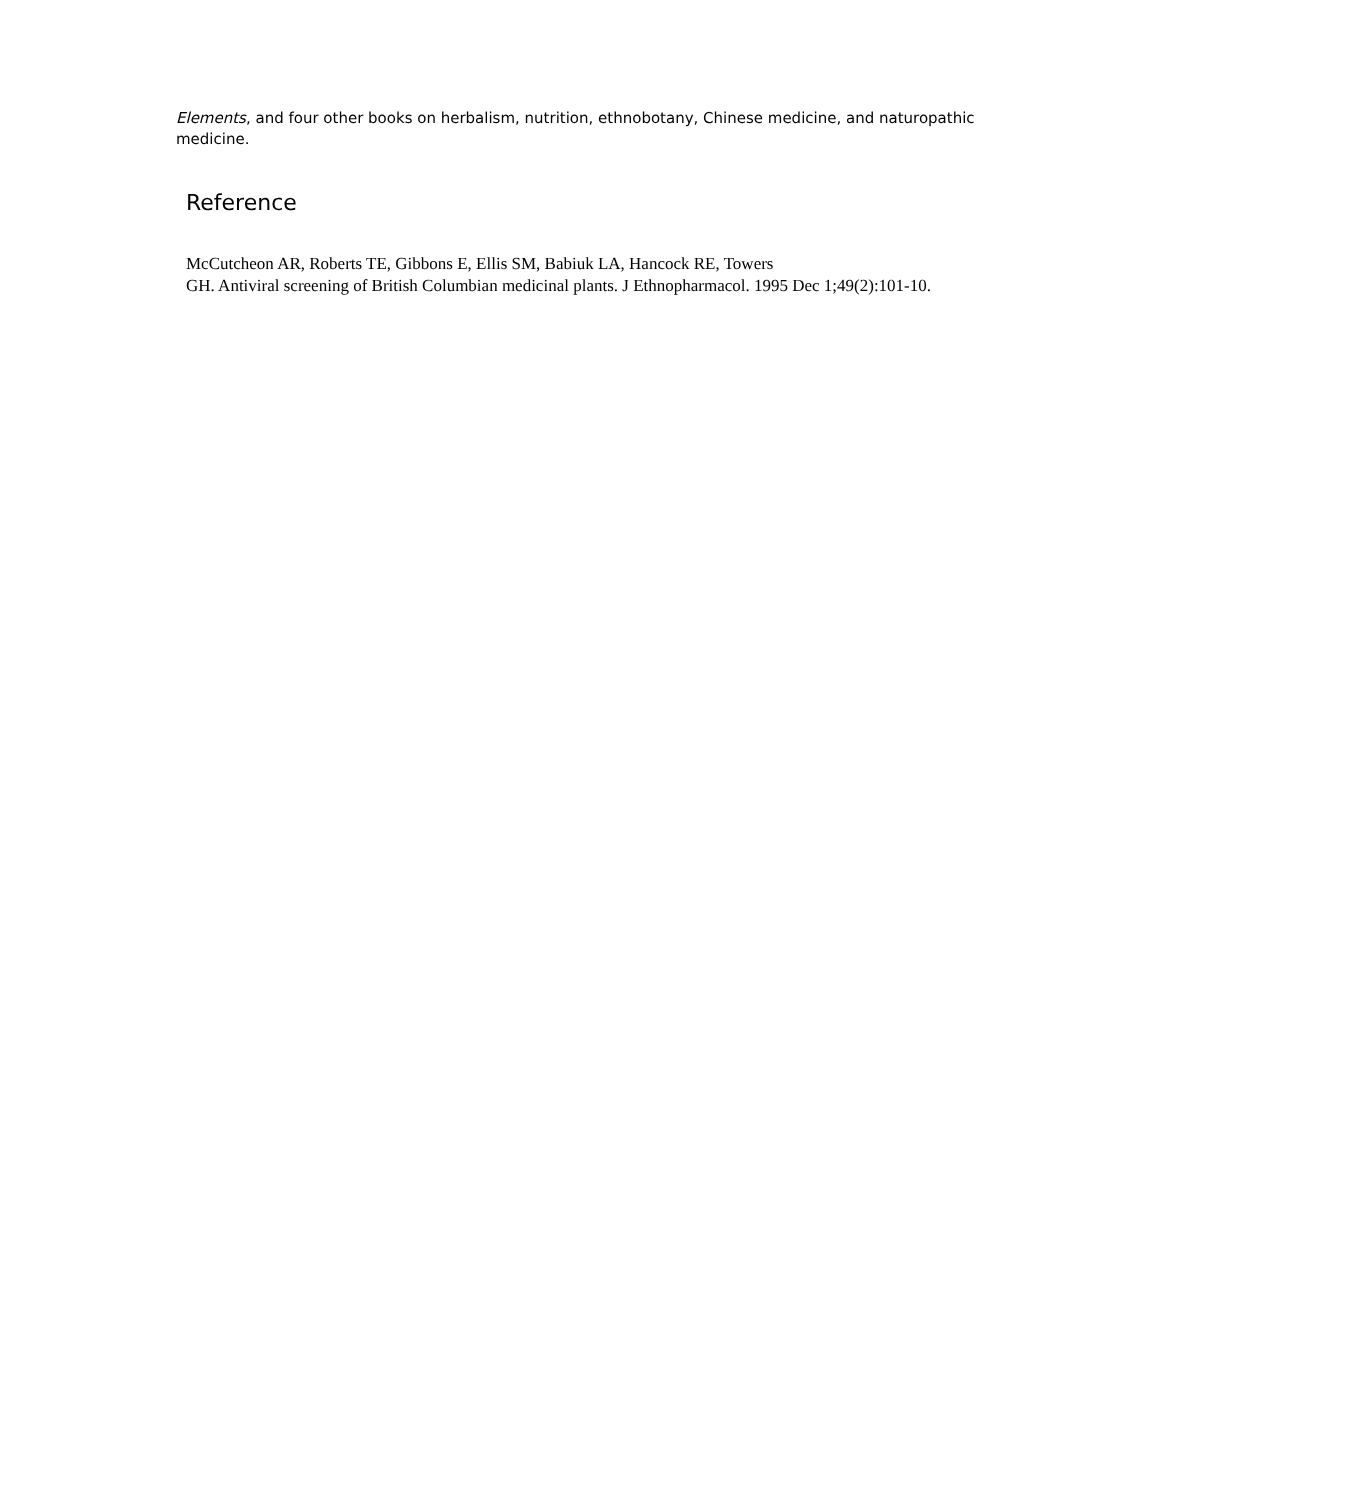Elements, and four other books on herbalism, nutrition, ethnobotany, Chinese medicine, and naturopathic medicine.
Reference
McCutcheon AR, Roberts TE, Gibbons E, Ellis SM, Babiuk LA, Hancock RE, Towers
GH. Antiviral screening of British Columbian medicinal plants. J Ethnopharmacol. 1995 Dec 1;49(2):101-10.